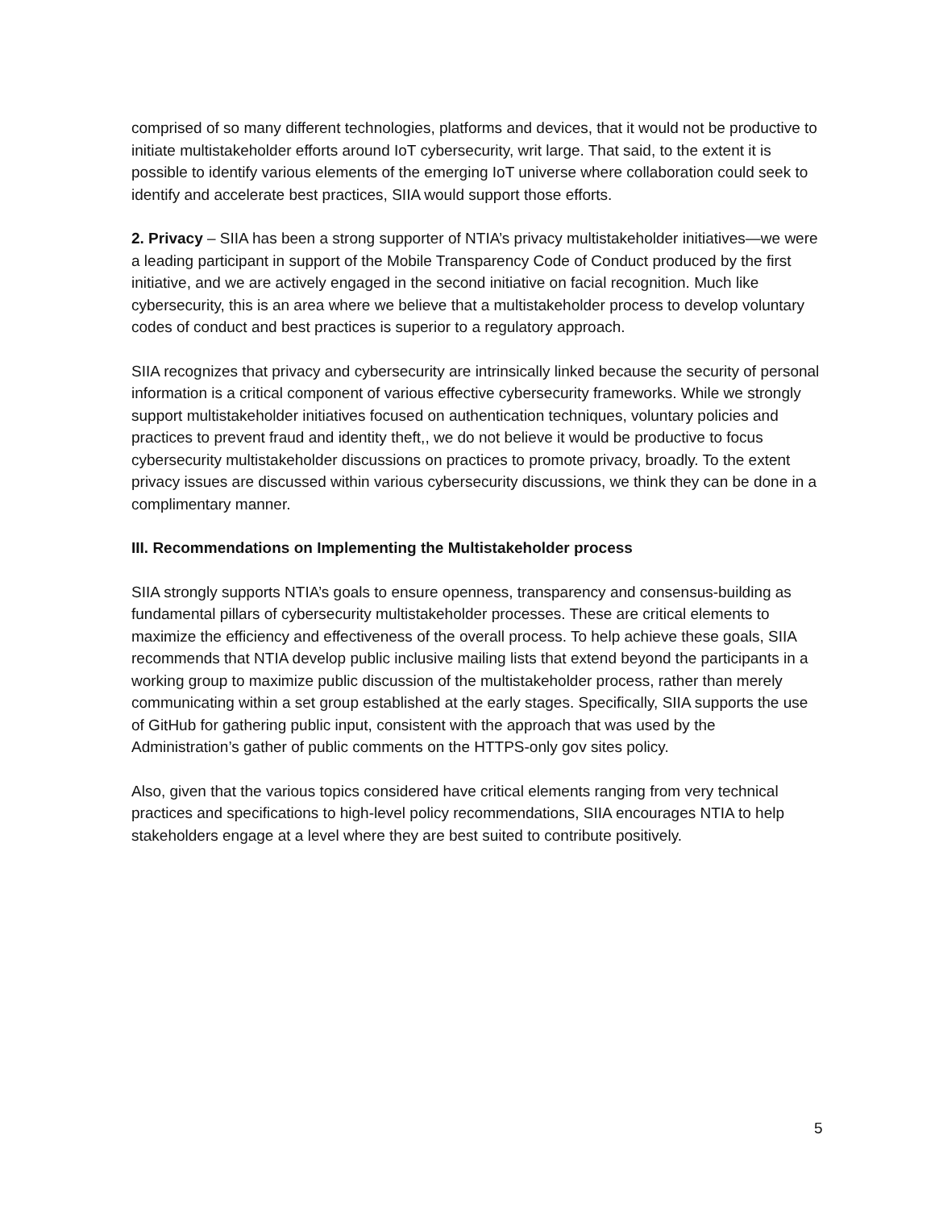comprised of so many different technologies, platforms and devices, that it would not be productive to initiate multistakeholder efforts around IoT cybersecurity, writ large. That said, to the extent it is possible to identify various elements of the emerging IoT universe where collaboration could seek to identify and accelerate best practices, SIIA would support those efforts.
2. Privacy – SIIA has been a strong supporter of NTIA’s privacy multistakeholder initiatives—we were a leading participant in support of the Mobile Transparency Code of Conduct produced by the first initiative, and we are actively engaged in the second initiative on facial recognition. Much like cybersecurity, this is an area where we believe that a multistakeholder process to develop voluntary codes of conduct and best practices is superior to a regulatory approach.
SIIA recognizes that privacy and cybersecurity are intrinsically linked because the security of personal information is a critical component of various effective cybersecurity frameworks. While we strongly support multistakeholder initiatives focused on authentication techniques, voluntary policies and practices to prevent fraud and identity theft,, we do not believe it would be productive to focus cybersecurity multistakeholder discussions on practices to promote privacy, broadly. To the extent privacy issues are discussed within various cybersecurity discussions, we think they can be done in a complimentary manner.
III. Recommendations on Implementing the Multistakeholder process
SIIA strongly supports NTIA’s goals to ensure openness, transparency and consensus-building as fundamental pillars of cybersecurity multistakeholder processes. These are critical elements to maximize the efficiency and effectiveness of the overall process. To help achieve these goals, SIIA recommends that NTIA develop public inclusive mailing lists that extend beyond the participants in a working group to maximize public discussion of the multistakeholder process, rather than merely communicating within a set group established at the early stages. Specifically, SIIA supports the use of GitHub for gathering public input, consistent with the approach that was used by the Administration’s gather of public comments on the HTTPS-only gov sites policy.
Also, given that the various topics considered have critical elements ranging from very technical practices and specifications to high-level policy recommendations, SIIA encourages NTIA to help stakeholders engage at a level where they are best suited to contribute positively.
5